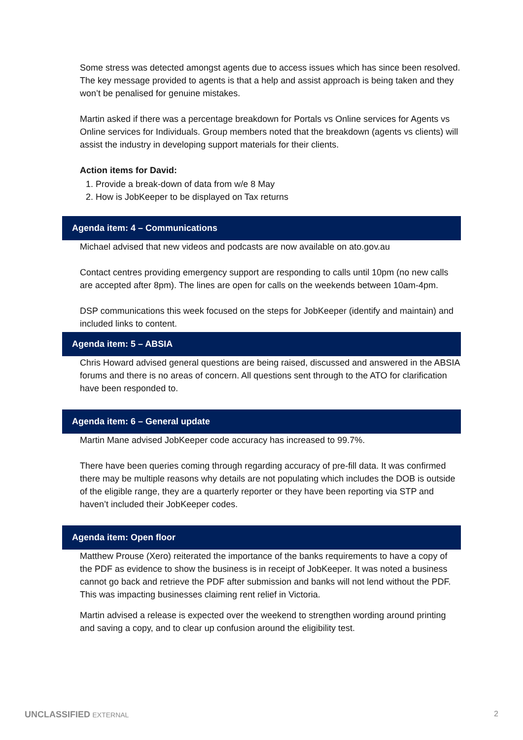Some stress was detected amongst agents due to access issues which has since been resolved. The key message provided to agents is that a help and assist approach is being taken and they won’t be penalised for genuine mistakes.
Martin asked if there was a percentage breakdown for Portals vs Online services for Agents vs Online services for Individuals. Group members noted that the breakdown (agents vs clients) will assist the industry in developing support materials for their clients.
Action items for David:
1. Provide a break-down of data from w/e 8 May
2. How is JobKeeper to be displayed on Tax returns
Agenda item: 4 – Communications
Michael advised that new videos and podcasts are now available on ato.gov.au
Contact centres providing emergency support are responding to calls until 10pm (no new calls are accepted after 8pm). The lines are open for calls on the weekends between 10am-4pm.
DSP communications this week focused on the steps for JobKeeper (identify and maintain) and included links to content.
Agenda item: 5 – ABSIA
Chris Howard advised general questions are being raised, discussed and answered in the ABSIA forums and there is no areas of concern. All questions sent through to the ATO for clarification have been responded to.
Agenda item: 6 – General update
Martin Mane advised JobKeeper code accuracy has increased to 99.7%.
There have been queries coming through regarding accuracy of pre-fill data. It was confirmed there may be multiple reasons why details are not populating which includes the DOB is outside of the eligible range, they are a quarterly reporter or they have been reporting via STP and haven’t included their JobKeeper codes.
Agenda item: Open floor
Matthew Prouse (Xero) reiterated the importance of the banks requirements to have a copy of the PDF as evidence to show the business is in receipt of JobKeeper. It was noted a business cannot go back and retrieve the PDF after submission and banks will not lend without the PDF. This was impacting businesses claiming rent relief in Victoria.
Martin advised a release is expected over the weekend to strengthen wording around printing and saving a copy, and to clear up confusion around the eligibility test.
UNCLASSIFIED EXTERNAL 2